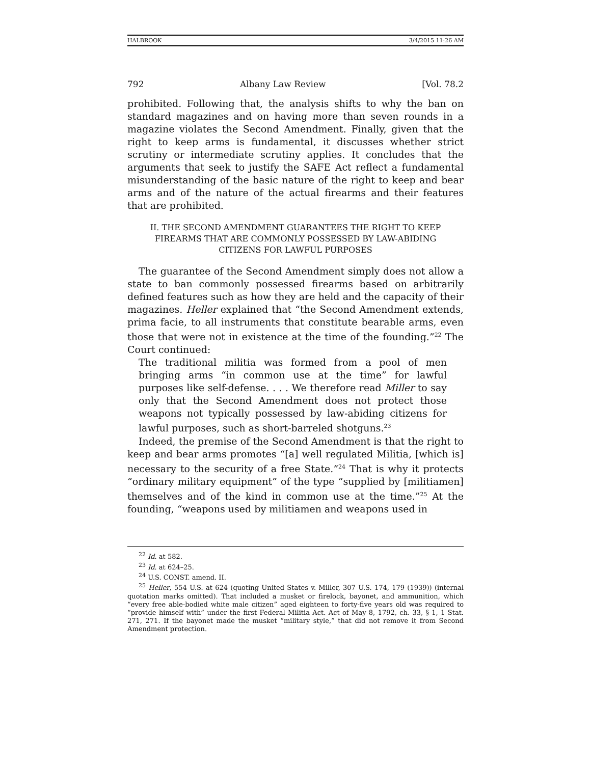HALBROOK 3/4/2015 11:26 AM
792 Albany Law Review [Vol. 78.2
prohibited. Following that, the analysis shifts to why the ban on standard magazines and on having more than seven rounds in a magazine violates the Second Amendment. Finally, given that the right to keep arms is fundamental, it discusses whether strict scrutiny or intermediate scrutiny applies. It concludes that the arguments that seek to justify the SAFE Act reflect a fundamental misunderstanding of the basic nature of the right to keep and bear arms and of the nature of the actual firearms and their features that are prohibited.
II. THE SECOND AMENDMENT GUARANTEES THE RIGHT TO KEEP FIREARMS THAT ARE COMMONLY POSSESSED BY LAW-ABIDING CITIZENS FOR LAWFUL PURPOSES
The guarantee of the Second Amendment simply does not allow a state to ban commonly possessed firearms based on arbitrarily defined features such as how they are held and the capacity of their magazines. Heller explained that “the Second Amendment extends, prima facie, to all instruments that constitute bearable arms, even those that were not in existence at the time of the founding.”<sup>22</sup> The Court continued:
The traditional militia was formed from a pool of men bringing arms “in common use at the time” for lawful purposes like self-defense. . . . We therefore read Miller to say only that the Second Amendment does not protect those weapons not typically possessed by law-abiding citizens for lawful purposes, such as short-barreled shotguns.<sup>23</sup>
Indeed, the premise of the Second Amendment is that the right to keep and bear arms promotes “[a] well regulated Militia, [which is] necessary to the security of a free State.”<sup>24</sup> That is why it protects “ordinary military equipment” of the type “supplied by [militiamen] themselves and of the kind in common use at the time.”<sup>25</sup> At the founding, “weapons used by militiamen and weapons used in
<sup>22</sup> Id. at 582.
<sup>23</sup> Id. at 624–25.
<sup>24</sup> U.S. CONST. amend. II.
<sup>25</sup> Heller, 554 U.S. at 624 (quoting United States v. Miller, 307 U.S. 174, 179 (1939)) (internal quotation marks omitted). That included a musket or firelock, bayonet, and ammunition, which “every free able-bodied white male citizen” aged eighteen to forty-five years old was required to “provide himself with” under the first Federal Militia Act. Act of May 8, 1792, ch. 33, § 1, 1 Stat. 271, 271. If the bayonet made the musket “military style,” that did not remove it from Second Amendment protection.